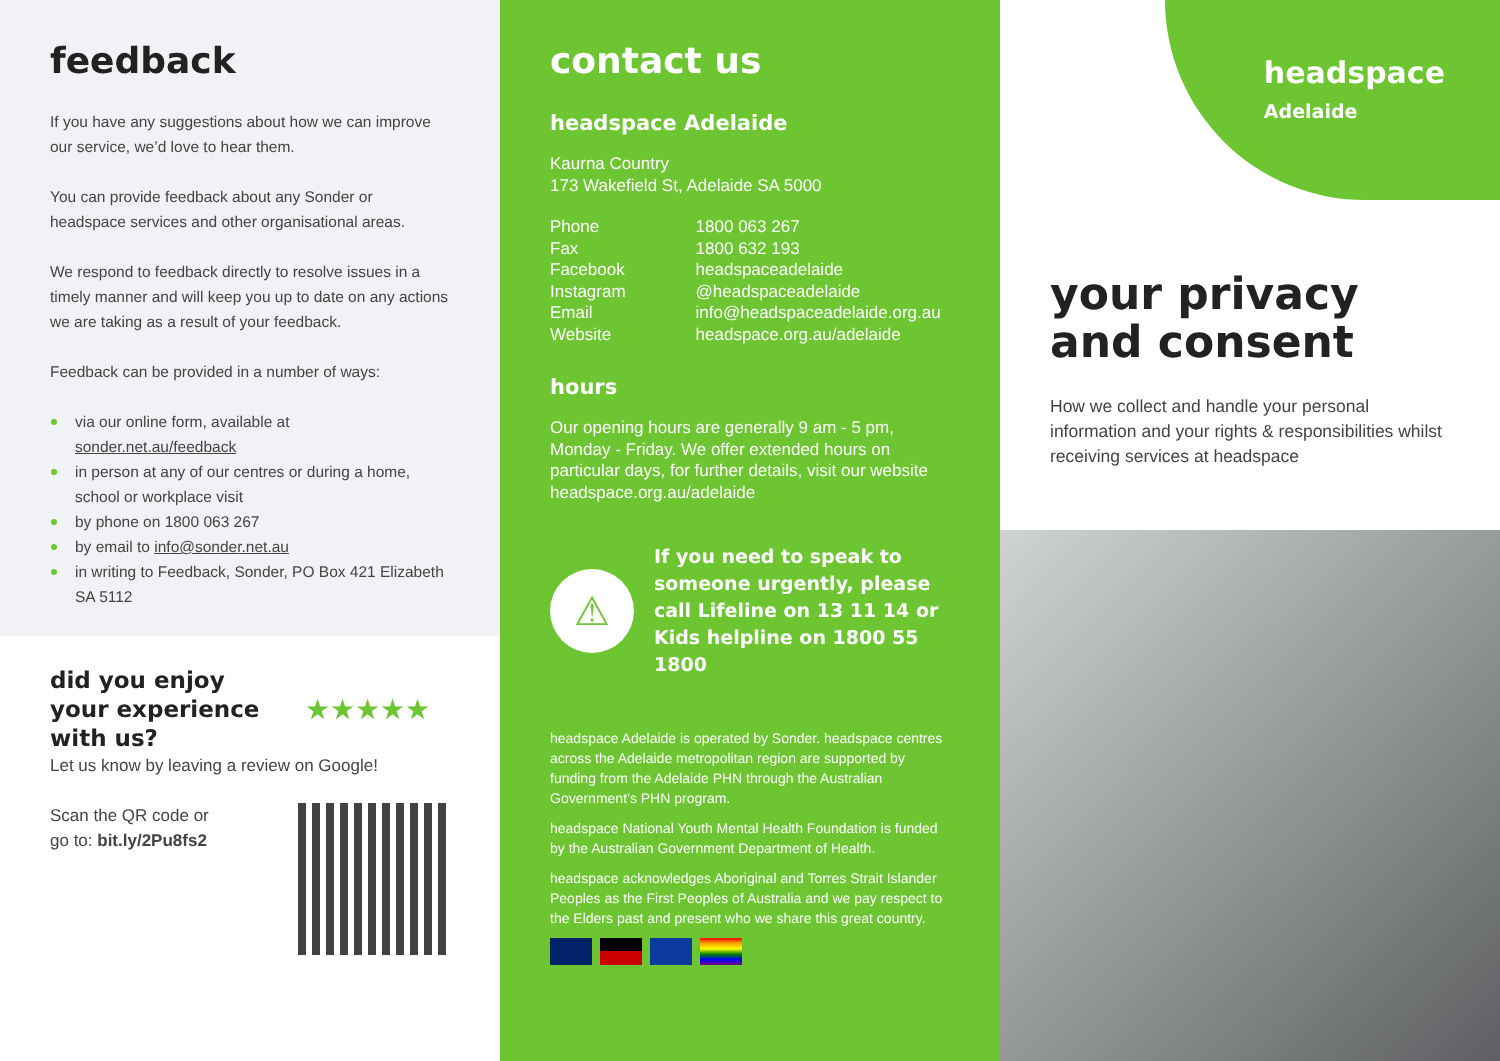feedback
If you have any suggestions about how we can improve our service, we’d love to hear them.
You can provide feedback about any Sonder or headspace services and other organisational areas.
We respond to feedback directly to resolve issues in a timely manner and will keep you up to date on any actions we are taking as a result of your feedback.
Feedback can be provided in a number of ways:
via our online form, available at sonder.net.au/feedback
in person at any of our centres or during a home, school or workplace visit
by phone on 1800 063 267
by email to info@sonder.net.au
in writing to Feedback, Sonder, PO Box 421 Elizabeth SA 5112
did you enjoy
your experience
with us?
★★★★★
Let us know by leaving a review on Google!
Scan the QR code or
go to: bit.ly/2Pu8fs2
contact us
headspace Adelaide
Kaurna Country
173 Wakefield St, Adelaide SA 5000
| Phone | 1800 063 267 |
| Fax | 1800 632 193 |
| Facebook | headspaceadelaide |
| Instagram | @headspaceadelaide |
| Email | info@headspaceadelaide.org.au |
| Website | headspace.org.au/adelaide |
hours
Our opening hours are generally 9 am - 5 pm, Monday - Friday. We offer extended hours on particular days, for further details, visit our website headspace.org.au/adelaide
⚠
If you need to speak to someone urgently, please call Lifeline on 13 11 14 or Kids helpline on 1800 55 1800
headspace Adelaide is operated by Sonder. headspace centres across the Adelaide metropolitan region are supported by funding from the Adelaide PHN through the Australian Government’s PHN program.
headspace National Youth Mental Health Foundation is funded by the Australian Government Department of Health.
headspace acknowledges Aboriginal and Torres Strait Islander Peoples as the First Peoples of Australia and we pay respect to the Elders past and present who we share this great country.
headspace
Adelaide
your privacy
and consent
How we collect and handle your personal information and your rights & responsibilities whilst receiving services at headspace